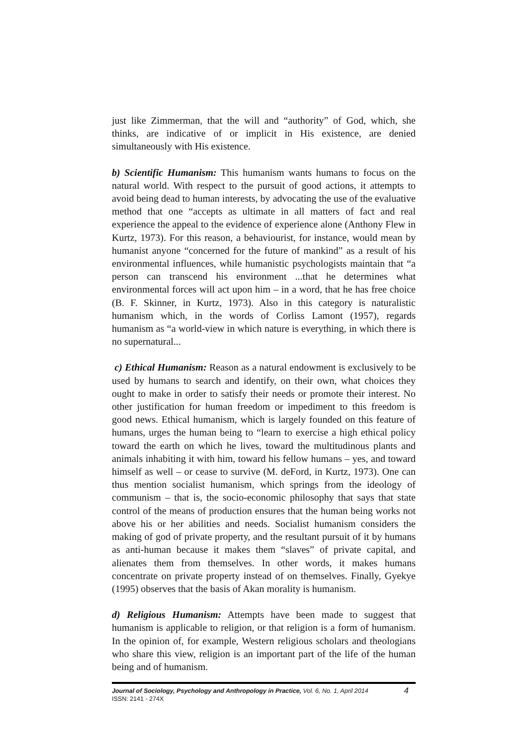just like Zimmerman, that the will and “authority” of God, which, she thinks, are indicative of or implicit in His existence, are denied simultaneously with His existence.
b) Scientific Humanism: This humanism wants humans to focus on the natural world. With respect to the pursuit of good actions, it attempts to avoid being dead to human interests, by advocating the use of the evaluative method that one “accepts as ultimate in all matters of fact and real experience the appeal to the evidence of experience alone (Anthony Flew in Kurtz, 1973). For this reason, a behaviourist, for instance, would mean by humanist anyone “concerned for the future of mankind” as a result of his environmental influences, while humanistic psychologists maintain that “a person can transcend his environment ...that he determines what environmental forces will act upon him – in a word, that he has free choice (B. F. Skinner, in Kurtz, 1973). Also in this category is naturalistic humanism which, in the words of Corliss Lamont (1957), regards humanism as “a world-view in which nature is everything, in which there is no supernatural...
c) Ethical Humanism: Reason as a natural endowment is exclusively to be used by humans to search and identify, on their own, what choices they ought to make in order to satisfy their needs or promote their interest. No other justification for human freedom or impediment to this freedom is good news. Ethical humanism, which is largely founded on this feature of humans, urges the human being to “learn to exercise a high ethical policy toward the earth on which he lives, toward the multitudinous plants and animals inhabiting it with him, toward his fellow humans – yes, and toward himself as well – or cease to survive (M. deFord, in Kurtz, 1973). One can thus mention socialist humanism, which springs from the ideology of communism – that is, the socio-economic philosophy that says that state control of the means of production ensures that the human being works not above his or her abilities and needs. Socialist humanism considers the making of god of private property, and the resultant pursuit of it by humans as anti-human because it makes them “slaves” of private capital, and alienates them from themselves. In other words, it makes humans concentrate on private property instead of on themselves. Finally, Gyekye (1995) observes that the basis of Akan morality is humanism.
d) Religious Humanism: Attempts have been made to suggest that humanism is applicable to religion, or that religion is a form of humanism. In the opinion of, for example, Western religious scholars and theologians who share this view, religion is an important part of the life of the human being and of humanism.
Journal of Sociology, Psychology and Anthropology in Practice, Vol. 6, No. 1, April 2014
ISSN: 2141 - 274X
4